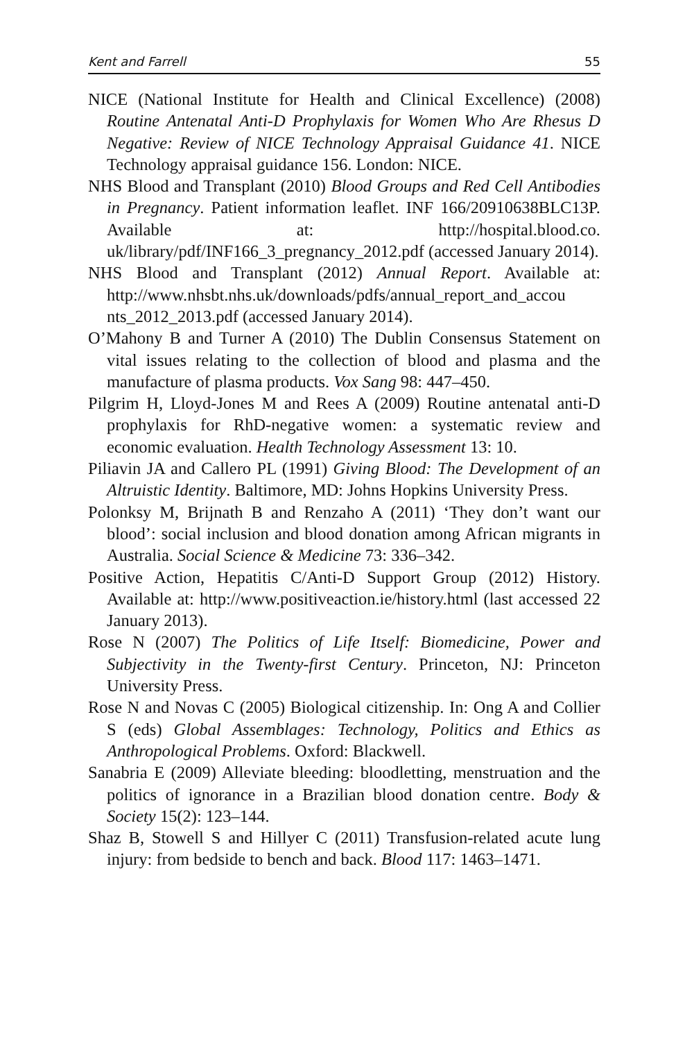Kent and Farrell 55
NICE (National Institute for Health and Clinical Excellence) (2008) Routine Antenatal Anti-D Prophylaxis for Women Who Are Rhesus D Negative: Review of NICE Technology Appraisal Guidance 41. NICE Technology appraisal guidance 156. London: NICE.
NHS Blood and Transplant (2010) Blood Groups and Red Cell Antibodies in Pregnancy. Patient information leaflet. INF 166/20910638BLC13P. Available at: http://hospital.blood.co. uk/library/pdf/INF166_3_pregnancy_2012.pdf (accessed January 2014).
NHS Blood and Transplant (2012) Annual Report. Available at: http://www.nhsbt.nhs.uk/downloads/pdfs/annual_report_and_accou nts_2012_2013.pdf (accessed January 2014).
O’Mahony B and Turner A (2010) The Dublin Consensus Statement on vital issues relating to the collection of blood and plasma and the manufacture of plasma products. Vox Sang 98: 447–450.
Pilgrim H, Lloyd-Jones M and Rees A (2009) Routine antenatal anti-D prophylaxis for RhD-negative women: a systematic review and economic evaluation. Health Technology Assessment 13: 10.
Piliavin JA and Callero PL (1991) Giving Blood: The Development of an Altruistic Identity. Baltimore, MD: Johns Hopkins University Press.
Polonksy M, Brijnath B and Renzaho A (2011) ‘They don’t want our blood’: social inclusion and blood donation among African migrants in Australia. Social Science & Medicine 73: 336–342.
Positive Action, Hepatitis C/Anti-D Support Group (2012) History. Available at: http://www.positiveaction.ie/history.html (last accessed 22 January 2013).
Rose N (2007) The Politics of Life Itself: Biomedicine, Power and Subjectivity in the Twenty-first Century. Princeton, NJ: Princeton University Press.
Rose N and Novas C (2005) Biological citizenship. In: Ong A and Collier S (eds) Global Assemblages: Technology, Politics and Ethics as Anthropological Problems. Oxford: Blackwell.
Sanabria E (2009) Alleviate bleeding: bloodletting, menstruation and the politics of ignorance in a Brazilian blood donation centre. Body & Society 15(2): 123–144.
Shaz B, Stowell S and Hillyer C (2011) Transfusion-related acute lung injury: from bedside to bench and back. Blood 117: 1463–1471.